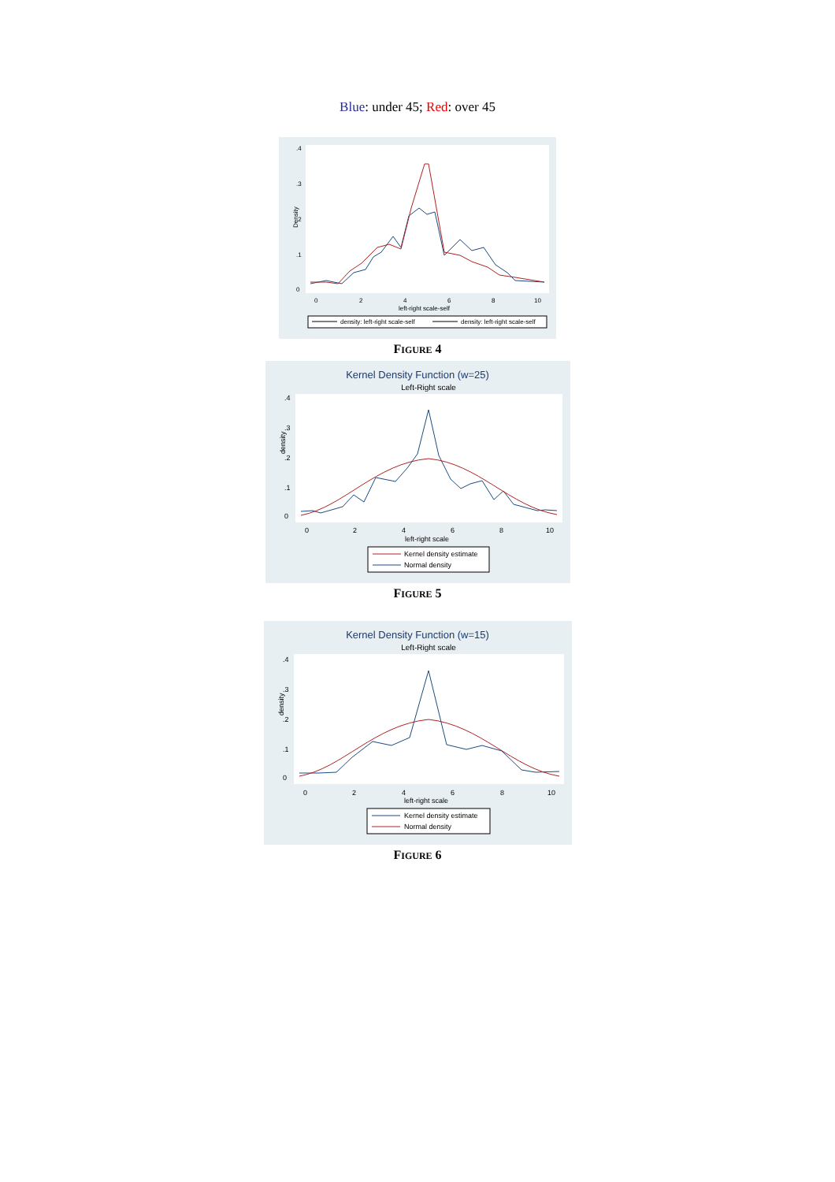Blue: under 45; Red: over 45
0
.1
.2
.3
.4
Density
0
2
4
6
8
10
left-right scale-self
density: left-right scale-self
density: left-right scale-self
FIGURE 4
Kernel Density Function (w=25)
Left-Right scale
0
.1
.2
.3
.4
0
2
4
6
8
10
left-right scale
density
Kernel density estimate
Normal density
FIGURE 5
Kernel Density Function (w=15)
Left-Right scale
0
.1
.2
.3
.4
0
2
4
6
8
10
left-right scale
density
Kernel density estimate
Normal density
FIGURE 6